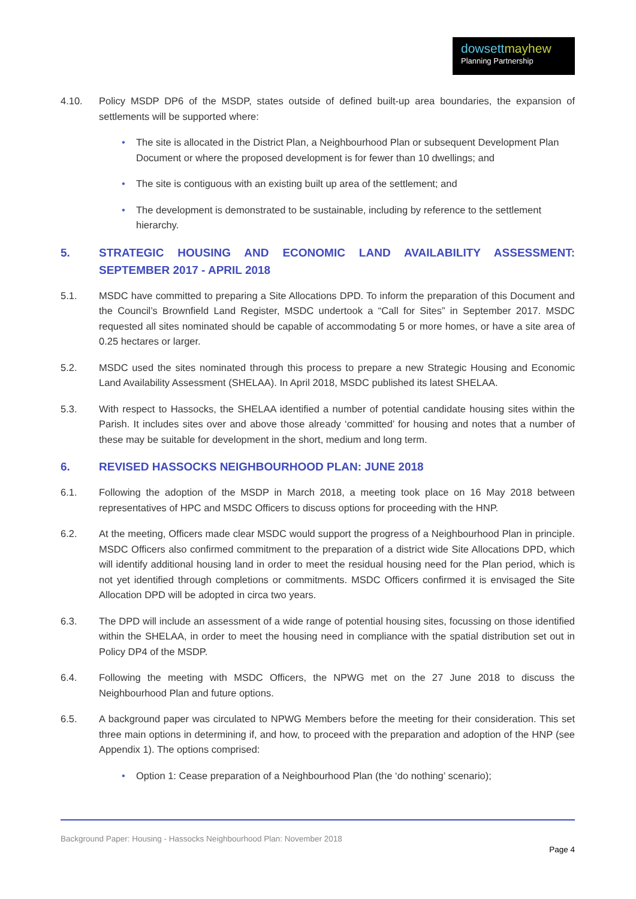dowsettmayhew
Planning Partnership
4.10. Policy MSDP DP6 of the MSDP, states outside of defined built-up area boundaries, the expansion of settlements will be supported where:
•
The site is allocated in the District Plan, a Neighbourhood Plan or subsequent Development Plan Document or where the proposed development is for fewer than 10 dwellings; and
•
The site is contiguous with an existing built up area of the settlement; and
•
The development is demonstrated to be sustainable, including by reference to the settlement hierarchy.
5. STRATEGIC HOUSING AND ECONOMIC LAND AVAILABILITY ASSESSMENT: SEPTEMBER 2017 - APRIL 2018
5.1. MSDC have committed to preparing a Site Allocations DPD. To inform the preparation of this Document and the Council’s Brownfield Land Register, MSDC undertook a “Call for Sites” in September 2017. MSDC requested all sites nominated should be capable of accommodating 5 or more homes, or have a site area of 0.25 hectares or larger.
5.2. MSDC used the sites nominated through this process to prepare a new Strategic Housing and Economic Land Availability Assessment (SHELAA). In April 2018, MSDC published its latest SHELAA.
5.3. With respect to Hassocks, the SHELAA identified a number of potential candidate housing sites within the Parish. It includes sites over and above those already ‘committed’ for housing and notes that a number of these may be suitable for development in the short, medium and long term.
6. REVISED HASSOCKS NEIGHBOURHOOD PLAN: JUNE 2018
6.1. Following the adoption of the MSDP in March 2018, a meeting took place on 16 May 2018 between representatives of HPC and MSDC Officers to discuss options for proceeding with the HNP.
6.2. At the meeting, Officers made clear MSDC would support the progress of a Neighbourhood Plan in principle. MSDC Officers also confirmed commitment to the preparation of a district wide Site Allocations DPD, which will identify additional housing land in order to meet the residual housing need for the Plan period, which is not yet identified through completions or commitments. MSDC Officers confirmed it is envisaged the Site Allocation DPD will be adopted in circa two years.
6.3. The DPD will include an assessment of a wide range of potential housing sites, focussing on those identified within the SHELAA, in order to meet the housing need in compliance with the spatial distribution set out in Policy DP4 of the MSDP.
6.4. Following the meeting with MSDC Officers, the NPWG met on the 27 June 2018 to discuss the Neighbourhood Plan and future options.
6.5. A background paper was circulated to NPWG Members before the meeting for their consideration. This set three main options in determining if, and how, to proceed with the preparation and adoption of the HNP (see Appendix 1). The options comprised:
•
Option 1: Cease preparation of a Neighbourhood Plan (the ‘do nothing’ scenario);
Background Paper: Housing - Hassocks Neighbourhood Plan: November 2018
Page 4